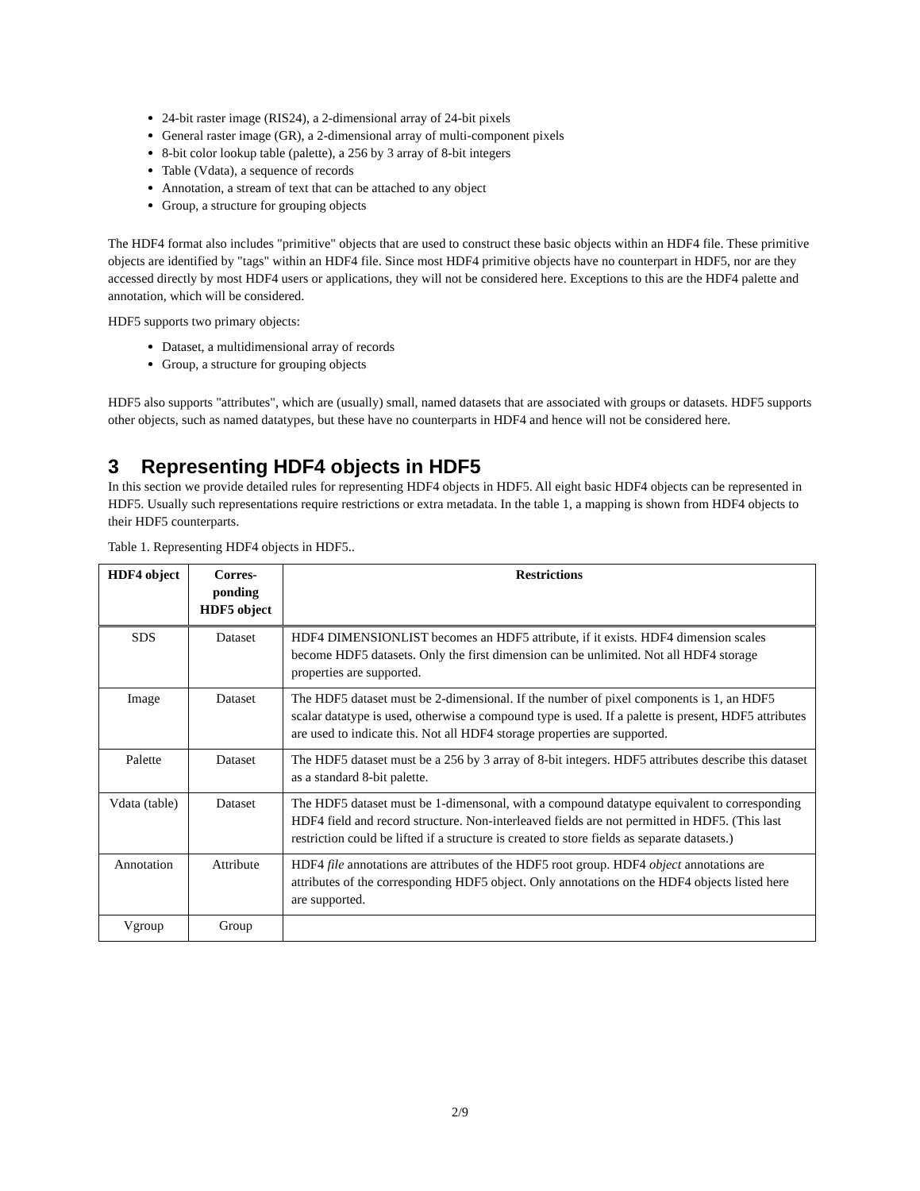24-bit raster image (RIS24), a 2-dimensional array of 24-bit pixels
General raster image (GR), a 2-dimensional array of multi-component pixels
8-bit color lookup table (palette), a 256 by 3 array of 8-bit integers
Table (Vdata), a sequence of records
Annotation, a stream of text that can be attached to any object
Group, a structure for grouping objects
The HDF4 format also includes "primitive" objects that are used to construct these basic objects within an HDF4 file. These primitive objects are identified by "tags" within an HDF4 file. Since most HDF4 primitive objects have no counterpart in HDF5, nor are they accessed directly by most HDF4 users or applications, they will not be considered here. Exceptions to this are the HDF4 palette and annotation, which will be considered.
HDF5 supports two primary objects:
Dataset, a multidimensional array of records
Group, a structure for grouping objects
HDF5 also supports "attributes", which are (usually) small, named datasets that are associated with groups or datasets. HDF5 supports other objects, such as named datatypes, but these have no counterparts in HDF4 and hence will not be considered here.
3 Representing HDF4 objects in HDF5
In this section we provide detailed rules for representing HDF4 objects in HDF5. All eight basic HDF4 objects can be represented in HDF5. Usually such representations require restrictions or extra metadata. In the table 1, a mapping is shown from HDF4 objects to their HDF5 counterparts.
Table 1. Representing HDF4 objects in HDF5..
| HDF4 object | Corres-ponding HDF5 object | Restrictions |
| --- | --- | --- |
| SDS | Dataset | HDF4 DIMENSIONLIST becomes an HDF5 attribute, if it exists. HDF4 dimension scales become HDF5 datasets. Only the first dimension can be unlimited. Not all HDF4 storage properties are supported. |
| Image | Dataset | The HDF5 dataset must be 2-dimensional. If the number of pixel components is 1, an HDF5 scalar datatype is used, otherwise a compound type is used. If a palette is present, HDF5 attributes are used to indicate this. Not all HDF4 storage properties are supported. |
| Palette | Dataset | The HDF5 dataset must be a 256 by 3 array of 8-bit integers. HDF5 attributes describe this dataset as a standard 8-bit palette. |
| Vdata (table) | Dataset | The HDF5 dataset must be 1-dimensonal, with a compound datatype equivalent to corresponding HDF4 field and record structure. Non-interleaved fields are not permitted in HDF5. (This last restriction could be lifted if a structure is created to store fields as separate datasets.) |
| Annotation | Attribute | HDF4 file annotations are attributes of the HDF5 root group. HDF4 object annotations are attributes of the corresponding HDF5 object. Only annotations on the HDF4 objects listed here are supported. |
| Vgroup | Group | |
2/9